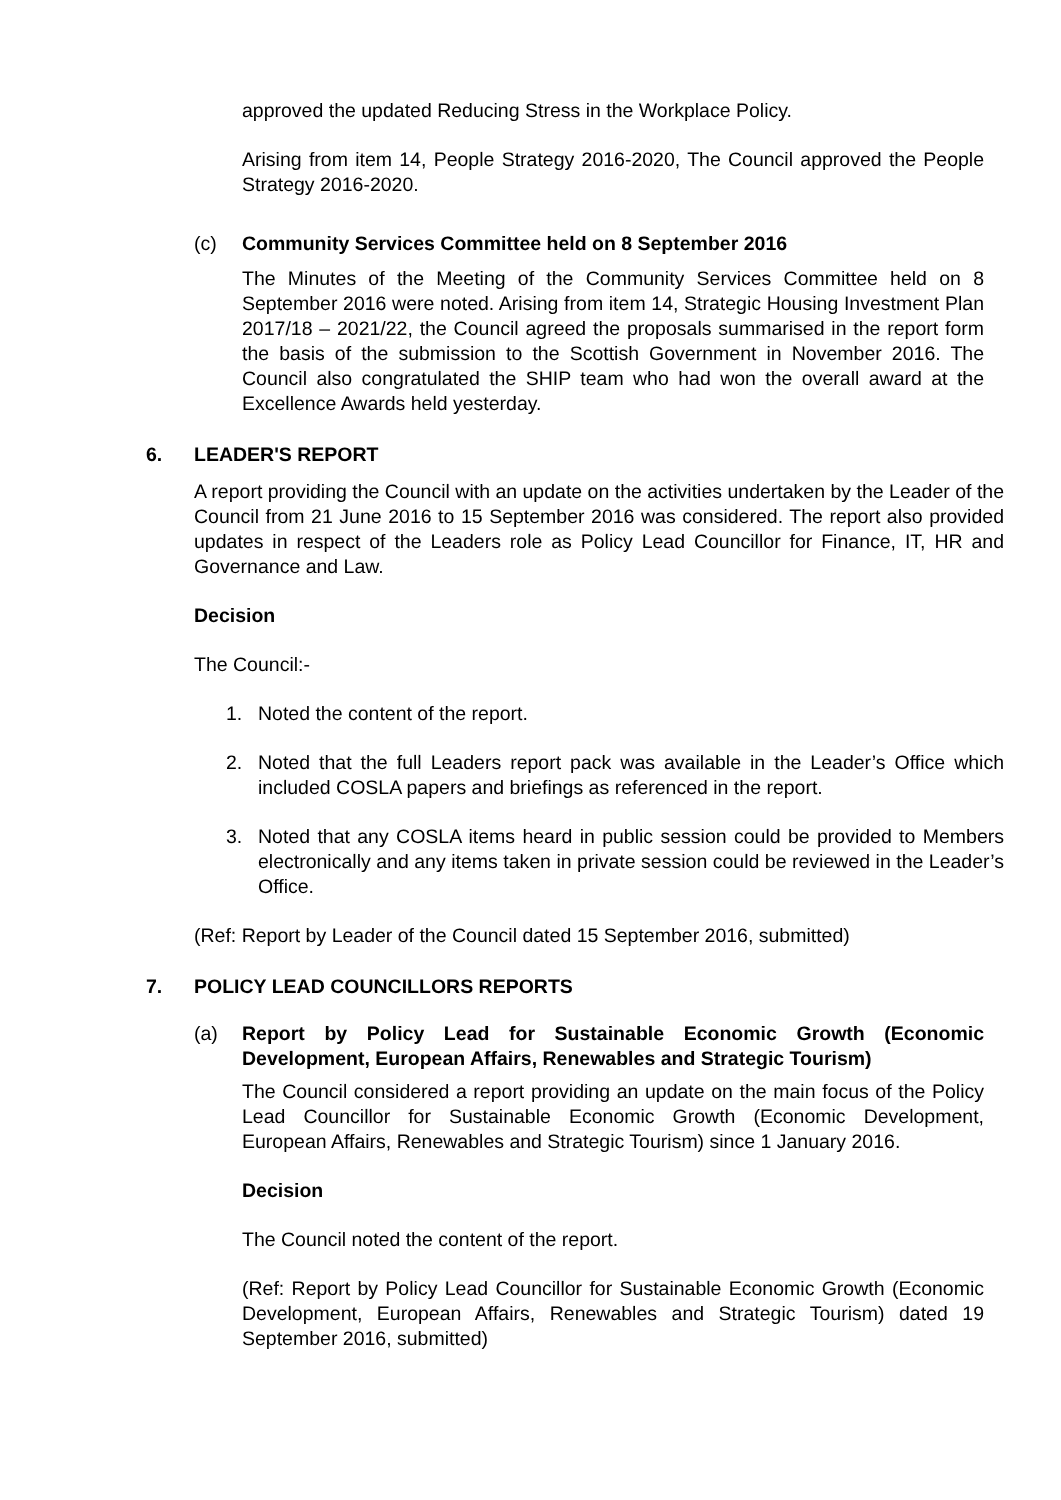approved the updated Reducing Stress in the Workplace Policy.
Arising from item 14, People Strategy 2016-2020, The Council approved the People Strategy 2016-2020.
(c) Community Services Committee held on 8 September 2016
The Minutes of the Meeting of the Community Services Committee held on 8 September 2016 were noted. Arising from item 14, Strategic Housing Investment Plan 2017/18 – 2021/22, the Council agreed the proposals summarised in the report form the basis of the submission to the Scottish Government in November 2016. The Council also congratulated the SHIP team who had won the overall award at the Excellence Awards held yesterday.
6. LEADER'S REPORT
A report providing the Council with an update on the activities undertaken by the Leader of the Council from 21 June 2016 to 15 September 2016 was considered. The report also provided updates in respect of the Leaders role as Policy Lead Councillor for Finance, IT, HR and Governance and Law.
Decision
The Council:-
1. Noted the content of the report.
2. Noted that the full Leaders report pack was available in the Leader’s Office which included COSLA papers and briefings as referenced in the report.
3. Noted that any COSLA items heard in public session could be provided to Members electronically and any items taken in private session could be reviewed in the Leader’s Office.
(Ref: Report by Leader of the Council dated 15 September 2016, submitted)
7. POLICY LEAD COUNCILLORS REPORTS
(a) Report by Policy Lead for Sustainable Economic Growth (Economic Development, European Affairs, Renewables and Strategic Tourism)
The Council considered a report providing an update on the main focus of the Policy Lead Councillor for Sustainable Economic Growth (Economic Development, European Affairs, Renewables and Strategic Tourism) since 1 January 2016.
Decision
The Council noted the content of the report.
(Ref: Report by Policy Lead Councillor for Sustainable Economic Growth (Economic Development, European Affairs, Renewables and Strategic Tourism) dated 19 September 2016, submitted)